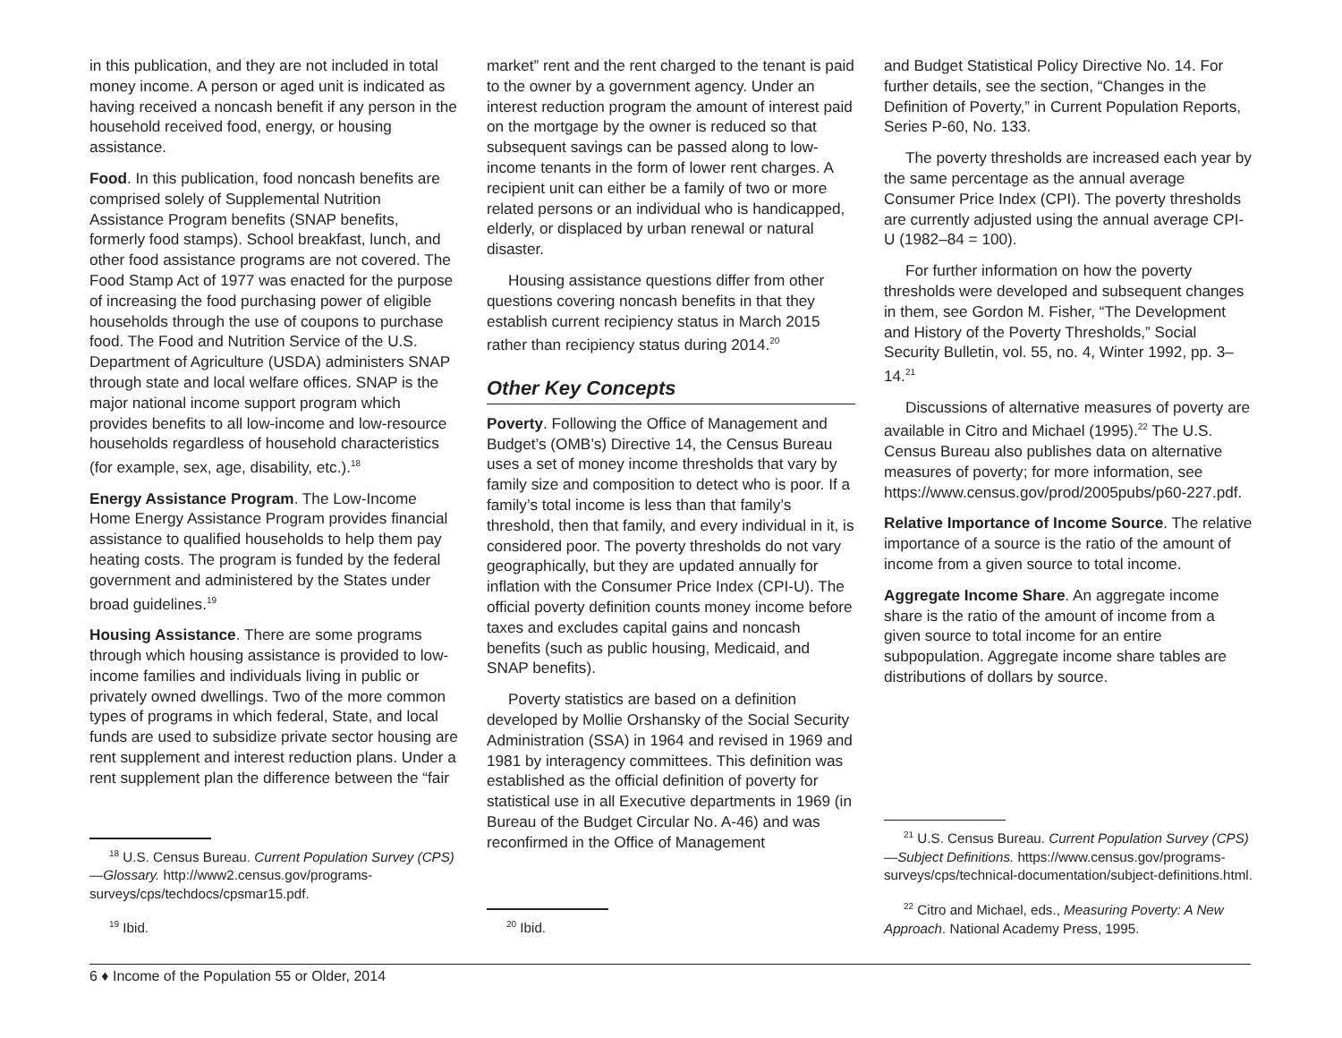in this publication, and they are not included in total money income. A person or aged unit is indicated as having received a noncash benefit if any person in the household received food, energy, or housing assistance.
Food. In this publication, food noncash benefits are comprised solely of Supplemental Nutrition Assistance Program benefits (SNAP benefits, formerly food stamps). School breakfast, lunch, and other food assistance programs are not covered. The Food Stamp Act of 1977 was enacted for the purpose of increasing the food purchasing power of eligible households through the use of coupons to purchase food. The Food and Nutrition Service of the U.S. Department of Agriculture (USDA) administers SNAP through state and local welfare offices. SNAP is the major national income support program which provides benefits to all low-income and low-resource households regardless of household characteristics (for example, sex, age, disability, etc.).<sup>18</sup>
Energy Assistance Program. The Low-Income Home Energy Assistance Program provides financial assistance to qualified households to help them pay heating costs. The program is funded by the federal government and administered by the States under broad guidelines.<sup>19</sup>
Housing Assistance. There are some programs through which housing assistance is provided to low-income families and individuals living in public or privately owned dwellings. Two of the more common types of programs in which federal, State, and local funds are used to subsidize private sector housing are rent supplement and interest reduction plans. Under a rent supplement plan the difference between the “fair
<sup>18</sup> U.S. Census Bureau. Current Population Survey (CPS)—Glossary. http://www2.census.gov/programs-surveys/cps/techdocs/cpsmar15.pdf.
<sup>19</sup> Ibid.
market” rent and the rent charged to the tenant is paid to the owner by a government agency. Under an interest reduction program the amount of interest paid on the mortgage by the owner is reduced so that subsequent savings can be passed along to low-income tenants in the form of lower rent charges. A recipient unit can either be a family of two or more related persons or an individual who is handicapped, elderly, or displaced by urban renewal or natural disaster.
Housing assistance questions differ from other questions covering noncash benefits in that they establish current recipiency status in March 2015 rather than recipiency status during 2014.<sup>20</sup>
Other Key Concepts
Poverty. Following the Office of Management and Budget’s (OMB’s) Directive 14, the Census Bureau uses a set of money income thresholds that vary by family size and composition to detect who is poor. If a family’s total income is less than that family’s threshold, then that family, and every individual in it, is considered poor. The poverty thresholds do not vary geographically, but they are updated annually for inflation with the Consumer Price Index (CPI-U). The official poverty definition counts money income before taxes and excludes capital gains and noncash benefits (such as public housing, Medicaid, and SNAP benefits).
Poverty statistics are based on a definition developed by Mollie Orshansky of the Social Security Administration (SSA) in 1964 and revised in 1969 and 1981 by interagency committees. This definition was established as the official definition of poverty for statistical use in all Executive departments in 1969 (in Bureau of the Budget Circular No. A-46) and was reconfirmed in the Office of Management
<sup>20</sup> Ibid.
and Budget Statistical Policy Directive No. 14. For further details, see the section, “Changes in the Definition of Poverty,” in Current Population Reports, Series P-60, No. 133.
The poverty thresholds are increased each year by the same percentage as the annual average Consumer Price Index (CPI). The poverty thresholds are currently adjusted using the annual average CPI-U (1982–84 = 100).
For further information on how the poverty thresholds were developed and subsequent changes in them, see Gordon M. Fisher, “The Development and History of the Poverty Thresholds,” Social Security Bulletin, vol. 55, no. 4, Winter 1992, pp. 3–14.<sup>21</sup>
Discussions of alternative measures of poverty are available in Citro and Michael (1995).<sup>22</sup> The U.S. Census Bureau also publishes data on alternative measures of poverty; for more information, see https://www.census.gov/prod/2005pubs/p60-227.pdf.
Relative Importance of Income Source. The relative importance of a source is the ratio of the amount of income from a given source to total income.
Aggregate Income Share. An aggregate income share is the ratio of the amount of income from a given source to total income for an entire subpopulation. Aggregate income share tables are distributions of dollars by source.
<sup>21</sup> U.S. Census Bureau. Current Population Survey (CPS)—Subject Definitions. https://www.census.gov/programs-surveys/cps/technical-documentation/subject-definitions.html.
<sup>22</sup> Citro and Michael, eds., Measuring Poverty: A New Approach. National Academy Press, 1995.
6 ♦ Income of the Population 55 or Older, 2014